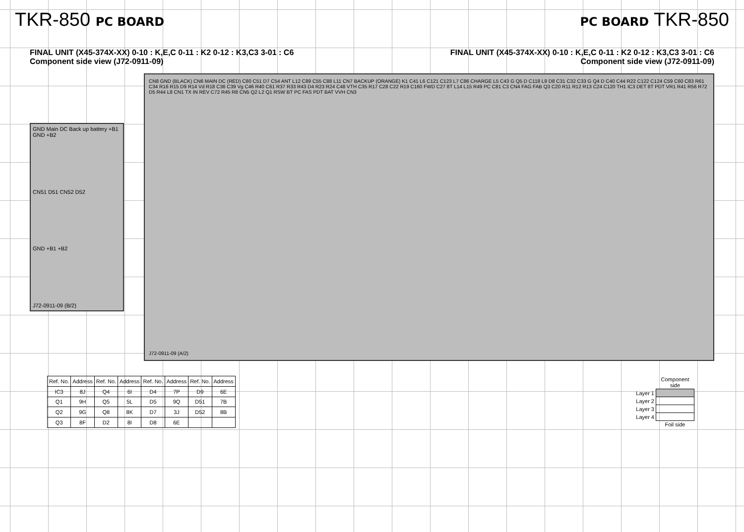TKR-850 PC BOARD PC BOARD TKR-850
FINAL UNIT (X45-374X-XX) 0-10 : K,E,C 0-11 : K2 0-12 : K3,C3 3-01 : C6
Component side view (J72-0911-09)
FINAL UNIT (X45-374X-XX) 0-10 : K,E,C 0-11 : K2 0-12 : K3,C3 3-01 : C6
Component side view (J72-0911-09)
GND Main DC Back up battery +B1 GND +B2
CN51 D51 CN52 D52
GND +B1 +B2
J72-0911-09 (B/2)
CN8 GND (BLACK) CN6 MAIN DC (RED) C80 C51 D7 C54 ANT L12 C89 C55 C88 L11 CN7 BACKUP (ORANGE) K1 C41 L6 C121 C123 L7 C86 CHARGE L5 C43 G Q5 D C118 L9 D8 C31 C32 C33 G Q4 D C40 C44 R22 C122 C124 C59 C60 C83 R61 C34 R16 R15 D9 R14 Vd R18 C36 C39 Vg C46 R40 C61 R37 R33 R43 D4 R23 R24 C48 VTH C35 R17 C28 C22 R19 C160 FWD C27 8T L14 L15 R49 PC C81 C3 CN4 FAG FAB Q3 C20 R11 R12 R13 C24 C120 TH1 IC3 DET 8T PDT VR1 R41 R56 R72 D5 R44 L8 CN1 TX IN REV C72 R45 R8 CN5 Q2 L2 Q1 RSW BT PC FAS PDT BAT VVH CN3
J72-0911-09 (A/2)
| Ref. No. | Address | Ref. No. | Address | Ref. No. | Address | Ref. No. | Address |
| --- | --- | --- | --- | --- | --- | --- | --- |
| IC3 | 8J | Q4 | 6I | D4 | 7P | D9 | 6E |
| Q1 | 9H | Q5 | 5L | D5 | 9Q | D51 | 7B |
| Q2 | 9G | Q8 | 8K | D7 | 3J | D52 | 8B |
| Q3 | 8F | D2 | 8I | D8 | 6E | | |
| | Component side |
| --- | --- |
| Layer 1 | |
| Layer 2 | |
| Layer 3 | |
| Layer 4 | |
| | Foil side |